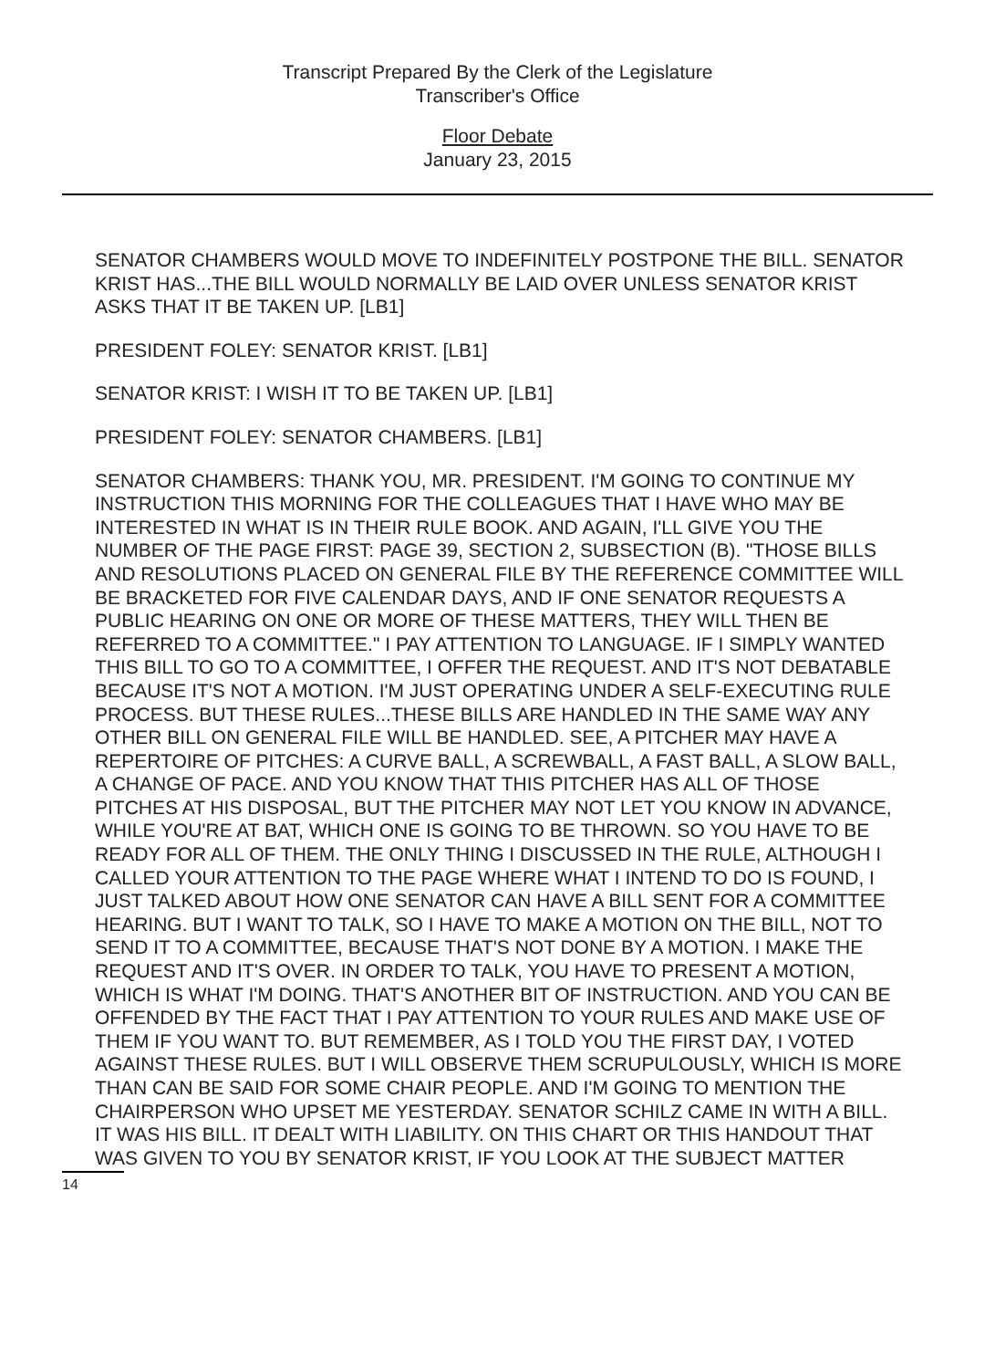Transcript Prepared By the Clerk of the Legislature
Transcriber's Office
Floor Debate
January 23, 2015
SENATOR CHAMBERS WOULD MOVE TO INDEFINITELY POSTPONE THE BILL. SENATOR KRIST HAS...THE BILL WOULD NORMALLY BE LAID OVER UNLESS SENATOR KRIST ASKS THAT IT BE TAKEN UP. [LB1]
PRESIDENT FOLEY: SENATOR KRIST. [LB1]
SENATOR KRIST: I WISH IT TO BE TAKEN UP. [LB1]
PRESIDENT FOLEY: SENATOR CHAMBERS. [LB1]
SENATOR CHAMBERS: THANK YOU, MR. PRESIDENT. I'M GOING TO CONTINUE MY INSTRUCTION THIS MORNING FOR THE COLLEAGUES THAT I HAVE WHO MAY BE INTERESTED IN WHAT IS IN THEIR RULE BOOK. AND AGAIN, I'LL GIVE YOU THE NUMBER OF THE PAGE FIRST: PAGE 39, SECTION 2, SUBSECTION (B). "THOSE BILLS AND RESOLUTIONS PLACED ON GENERAL FILE BY THE REFERENCE COMMITTEE WILL BE BRACKETED FOR FIVE CALENDAR DAYS, AND IF ONE SENATOR REQUESTS A PUBLIC HEARING ON ONE OR MORE OF THESE MATTERS, THEY WILL THEN BE REFERRED TO A COMMITTEE." I PAY ATTENTION TO LANGUAGE. IF I SIMPLY WANTED THIS BILL TO GO TO A COMMITTEE, I OFFER THE REQUEST. AND IT'S NOT DEBATABLE BECAUSE IT'S NOT A MOTION. I'M JUST OPERATING UNDER A SELF-EXECUTING RULE PROCESS. BUT THESE RULES...THESE BILLS ARE HANDLED IN THE SAME WAY ANY OTHER BILL ON GENERAL FILE WILL BE HANDLED. SEE, A PITCHER MAY HAVE A REPERTOIRE OF PITCHES: A CURVE BALL, A SCREWBALL, A FAST BALL, A SLOW BALL, A CHANGE OF PACE. AND YOU KNOW THAT THIS PITCHER HAS ALL OF THOSE PITCHES AT HIS DISPOSAL, BUT THE PITCHER MAY NOT LET YOU KNOW IN ADVANCE, WHILE YOU'RE AT BAT, WHICH ONE IS GOING TO BE THROWN. SO YOU HAVE TO BE READY FOR ALL OF THEM. THE ONLY THING I DISCUSSED IN THE RULE, ALTHOUGH I CALLED YOUR ATTENTION TO THE PAGE WHERE WHAT I INTEND TO DO IS FOUND, I JUST TALKED ABOUT HOW ONE SENATOR CAN HAVE A BILL SENT FOR A COMMITTEE HEARING. BUT I WANT TO TALK, SO I HAVE TO MAKE A MOTION ON THE BILL, NOT TO SEND IT TO A COMMITTEE, BECAUSE THAT'S NOT DONE BY A MOTION. I MAKE THE REQUEST AND IT'S OVER. IN ORDER TO TALK, YOU HAVE TO PRESENT A MOTION, WHICH IS WHAT I'M DOING. THAT'S ANOTHER BIT OF INSTRUCTION. AND YOU CAN BE OFFENDED BY THE FACT THAT I PAY ATTENTION TO YOUR RULES AND MAKE USE OF THEM IF YOU WANT TO. BUT REMEMBER, AS I TOLD YOU THE FIRST DAY, I VOTED AGAINST THESE RULES. BUT I WILL OBSERVE THEM SCRUPULOUSLY, WHICH IS MORE THAN CAN BE SAID FOR SOME CHAIR PEOPLE. AND I'M GOING TO MENTION THE CHAIRPERSON WHO UPSET ME YESTERDAY. SENATOR SCHILZ CAME IN WITH A BILL. IT WAS HIS BILL. IT DEALT WITH LIABILITY. ON THIS CHART OR THIS HANDOUT THAT WAS GIVEN TO YOU BY SENATOR KRIST, IF YOU LOOK AT THE SUBJECT MATTER
14